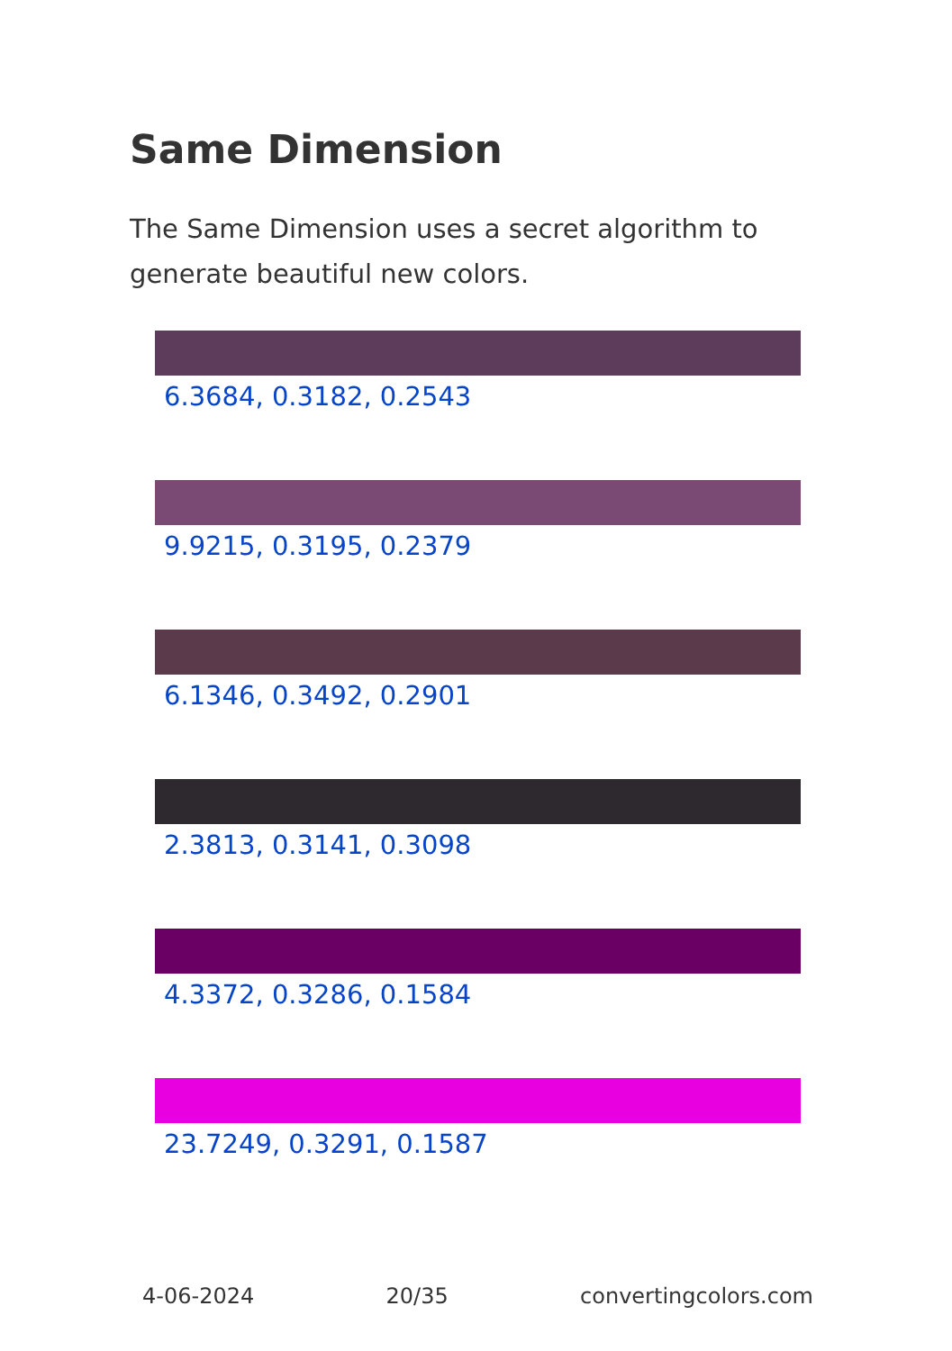Same Dimension
The Same Dimension uses a secret algorithm to generate beautiful new colors.
6.3684, 0.3182, 0.2543
9.9215, 0.3195, 0.2379
6.1346, 0.3492, 0.2901
2.3813, 0.3141, 0.3098
4.3372, 0.3286, 0.1584
23.7249, 0.3291, 0.1587
4-06-2024 20/35 convertingcolors.com